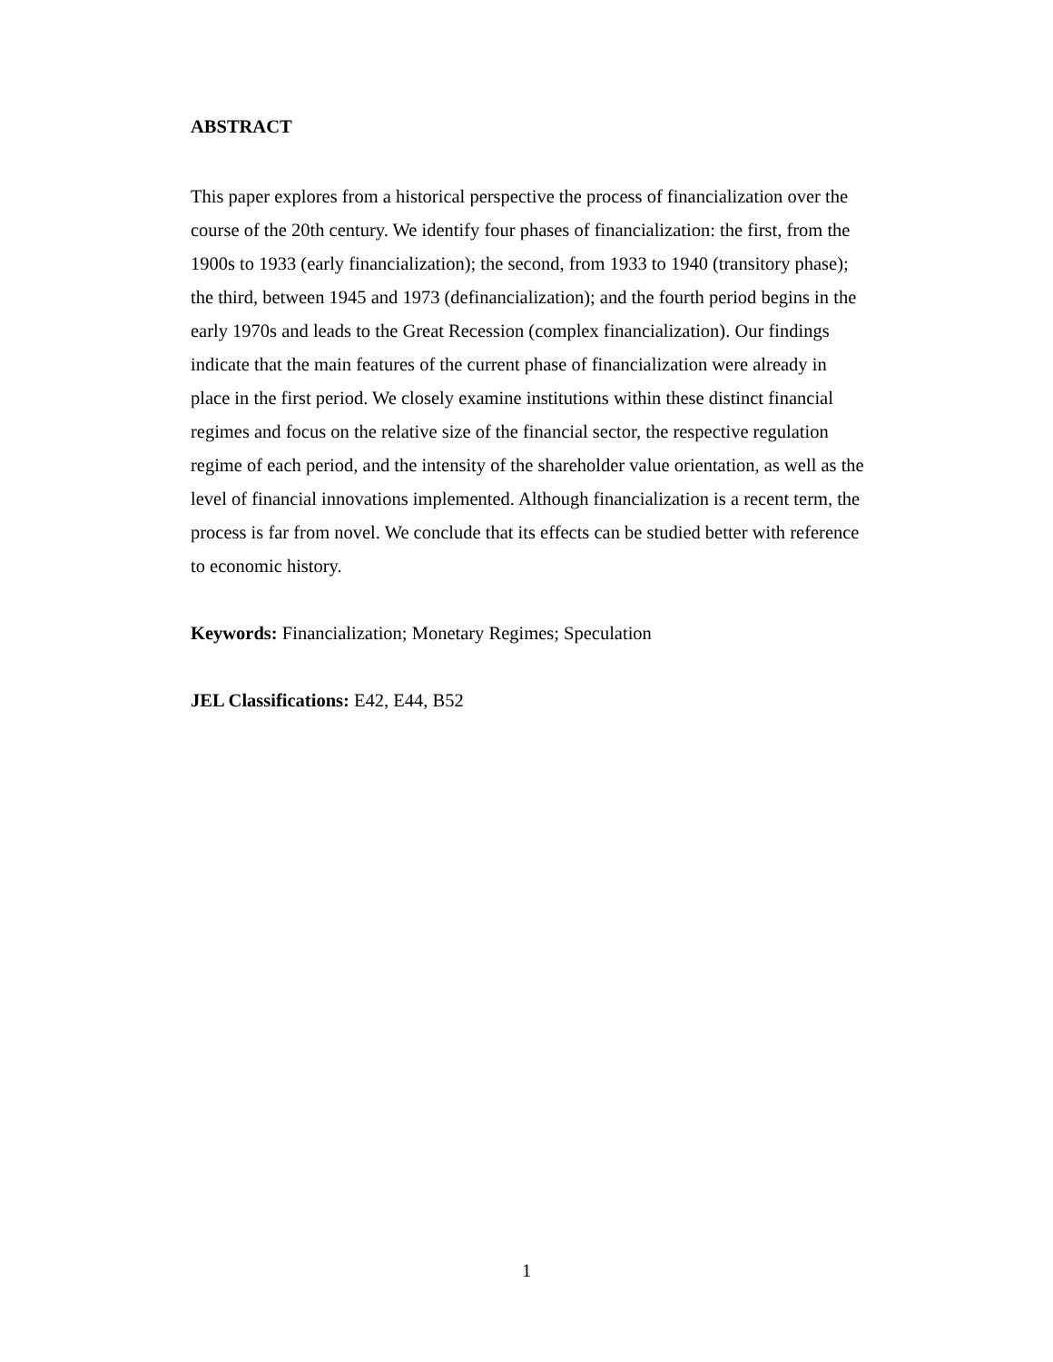ABSTRACT
This paper explores from a historical perspective the process of financialization over the course of the 20th century. We identify four phases of financialization: the first, from the 1900s to 1933 (early financialization); the second, from 1933 to 1940 (transitory phase); the third, between 1945 and 1973 (definancialization); and the fourth period begins in the early 1970s and leads to the Great Recession (complex financialization). Our findings indicate that the main features of the current phase of financialization were already in place in the first period. We closely examine institutions within these distinct financial regimes and focus on the relative size of the financial sector, the respective regulation regime of each period, and the intensity of the shareholder value orientation, as well as the level of financial innovations implemented. Although financialization is a recent term, the process is far from novel. We conclude that its effects can be studied better with reference to economic history.
Keywords: Financialization; Monetary Regimes; Speculation
JEL Classifications: E42, E44, B52
1